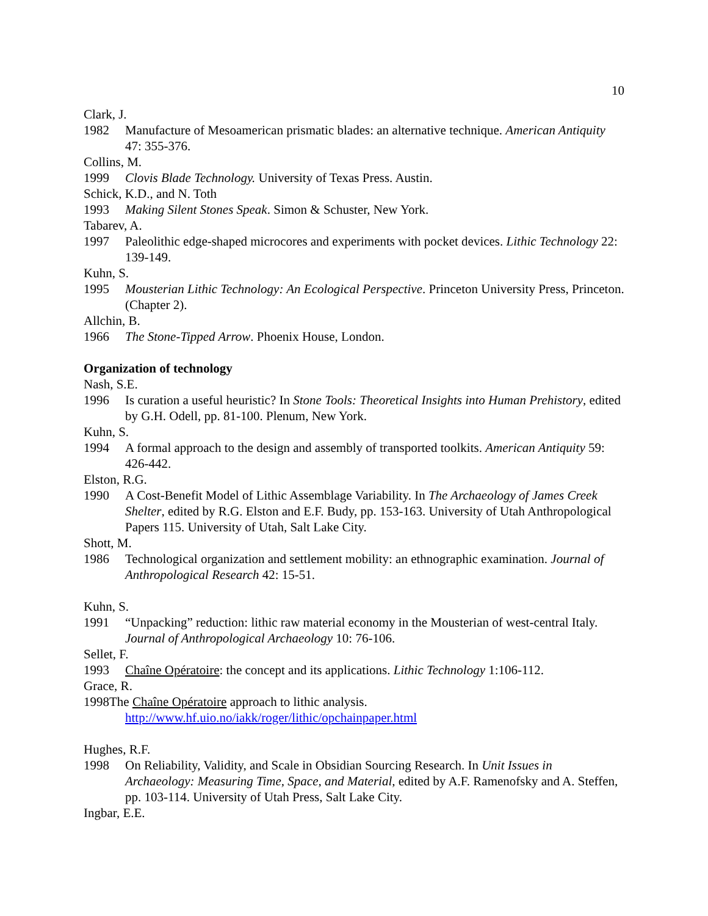10
Clark, J.
1982 Manufacture of Mesoamerican prismatic blades: an alternative technique. American Antiquity 47: 355-376.
Collins, M.
1999 Clovis Blade Technology. University of Texas Press. Austin.
Schick, K.D., and N. Toth
1993 Making Silent Stones Speak. Simon & Schuster, New York.
Tabarev, A.
1997 Paleolithic edge-shaped microcores and experiments with pocket devices. Lithic Technology 22: 139-149.
Kuhn, S.
1995 Mousterian Lithic Technology: An Ecological Perspective. Princeton University Press, Princeton. (Chapter 2).
Allchin, B.
1966 The Stone-Tipped Arrow. Phoenix House, London.
Organization of technology
Nash, S.E.
1996 Is curation a useful heuristic? In Stone Tools: Theoretical Insights into Human Prehistory, edited by G.H. Odell, pp. 81-100. Plenum, New York.
Kuhn, S.
1994 A formal approach to the design and assembly of transported toolkits. American Antiquity 59: 426-442.
Elston, R.G.
1990 A Cost-Benefit Model of Lithic Assemblage Variability. In The Archaeology of James Creek Shelter, edited by R.G. Elston and E.F. Budy, pp. 153-163. University of Utah Anthropological Papers 115. University of Utah, Salt Lake City.
Shott, M.
1986 Technological organization and settlement mobility: an ethnographic examination. Journal of Anthropological Research 42: 15-51.
Kuhn, S.
1991 “Unpacking” reduction: lithic raw material economy in the Mousterian of west-central Italy. Journal of Anthropological Archaeology 10: 76-106.
Sellet, F.
1993 Chaîne Opératoire: the concept and its applications. Lithic Technology 1:106-112.
Grace, R.
1998The Chaîne Opératoire approach to lithic analysis.
http://www.hf.uio.no/iakk/roger/lithic/opchainpaper.html
Hughes, R.F.
1998 On Reliability, Validity, and Scale in Obsidian Sourcing Research. In Unit Issues in Archaeology: Measuring Time, Space, and Material, edited by A.F. Ramenofsky and A. Steffen, pp. 103-114. University of Utah Press, Salt Lake City.
Ingbar, E.E.